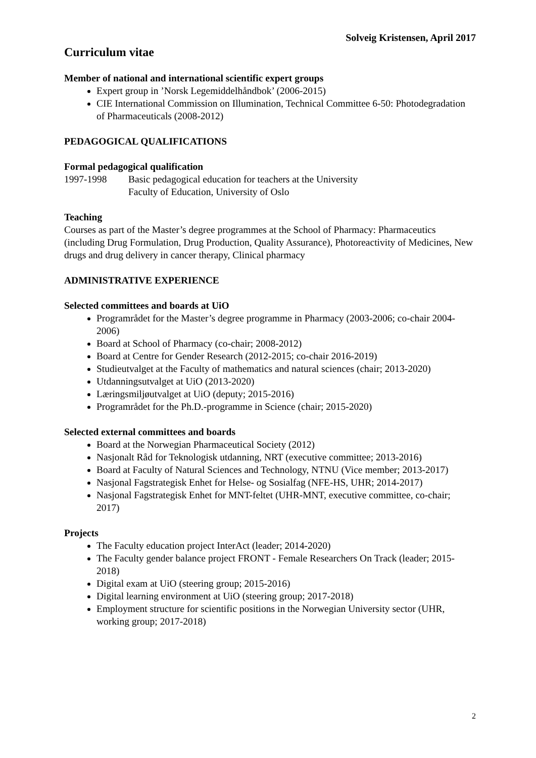Solveig Kristensen, April 2017
Curriculum vitae
Member of national and international scientific expert groups
Expert group in ’Norsk Legemiddelhåndbok’ (2006-2015)
CIE International Commission on Illumination, Technical Committee 6-50: Photodegradation of Pharmaceuticals (2008-2012)
PEDAGOGICAL QUALIFICATIONS
Formal pedagogical qualification
1997-1998 Basic pedagogical education for teachers at the University
Faculty of Education, University of Oslo
Teaching
Courses as part of the Master’s degree programmes at the School of Pharmacy: Pharmaceutics (including Drug Formulation, Drug Production, Quality Assurance), Photoreactivity of Medicines, New drugs and drug delivery in cancer therapy, Clinical pharmacy
ADMINISTRATIVE EXPERIENCE
Selected committees and boards at UiO
Programrådet for the Master’s degree programme in Pharmacy (2003-2006; co-chair 2004-2006)
Board at School of Pharmacy (co-chair; 2008-2012)
Board at Centre for Gender Research (2012-2015; co-chair 2016-2019)
Studieutvalget at the Faculty of mathematics and natural sciences (chair; 2013-2020)
Utdanningsutvalget at UiO (2013-2020)
Læringsmiljøutvalget at UiO (deputy; 2015-2016)
Programrådet for the Ph.D.-programme in Science (chair; 2015-2020)
Selected external committees and boards
Board at the Norwegian Pharmaceutical Society (2012)
Nasjonalt Råd for Teknologisk utdanning, NRT (executive committee; 2013-2016)
Board at Faculty of Natural Sciences and Technology, NTNU (Vice member; 2013-2017)
Nasjonal Fagstrategisk Enhet for Helse- og Sosialfag (NFE-HS, UHR; 2014-2017)
Nasjonal Fagstrategisk Enhet for MNT-feltet (UHR-MNT, executive committee, co-chair; 2017)
Projects
The Faculty education project InterAct (leader; 2014-2020)
The Faculty gender balance project FRONT - Female Researchers On Track (leader; 2015-2018)
Digital exam at UiO (steering group; 2015-2016)
Digital learning environment at UiO (steering group; 2017-2018)
Employment structure for scientific positions in the Norwegian University sector (UHR, working group; 2017-2018)
2